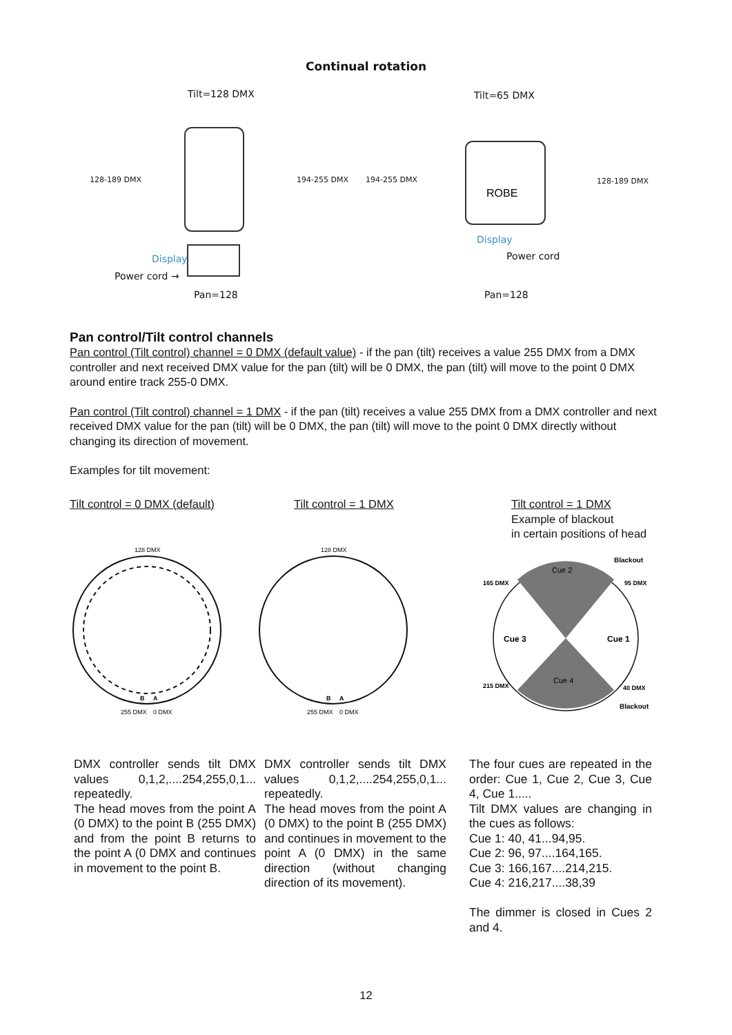Continual rotation
Tilt=128 DMX Tilt=65 DMX
128-189 DMX 194-255 DMX 194-255 DMX 128-189 DMX
Display
Power cord →
Display
Power cord
Pan=128 Pan=128
ROBE
Pan control/Tilt control channels
Pan control (Tilt control) channel = 0 DMX (default value) - if the pan (tilt) receives a value 255 DMX from a DMX controller and next received DMX value for the pan (tilt) will be 0 DMX, the pan (tilt) will move to the point 0 DMX around entire track 255-0 DMX.
Pan control (Tilt control) channel = 1 DMX - if the pan (tilt) receives a value 255 DMX from a DMX controller and next received DMX value for the pan (tilt) will be 0 DMX, the pan (tilt) will move to the point 0 DMX directly without changing its direction of movement.
Examples for tilt movement:
Tilt control = 0 DMX (default) Tilt control = 1 DMX
Tilt control = 1 DMX
Example of blackout
in certain positions of head
128 DMX
255 DMX
0 DMX
B
A
128 DMX
255 DMX
0 DMX
B
A
Cue 2
Cue 4
Cue 3
Cue 1
165 DMX
95 DMX
215 DMX
40 DMX
Blackout
Blackout
DMX controller sends tilt DMX values 0,1,2,....254,255,0,1... repeatedly.
The head moves from the point A (0 DMX) to the point B (255 DMX) and from the point B returns to the point A (0 DMX and continues in movement to the point B.
DMX controller sends tilt DMX values 0,1,2,....254,255,0,1... repeatedly.
The head moves from the point A (0 DMX) to the point B (255 DMX) and continues in movement to the point A (0 DMX) in the same direction (without changing direction of its movement).
The four cues are repeated in the order: Cue 1, Cue 2, Cue 3, Cue 4, Cue 1.....
Tilt DMX values are changing in the cues as follows:
Cue 1: 40, 41...94,95.
Cue 2: 96, 97....164,165.
Cue 3: 166,167....214,215.
Cue 4: 216,217....38,39
The dimmer is closed in Cues 2 and 4.
12